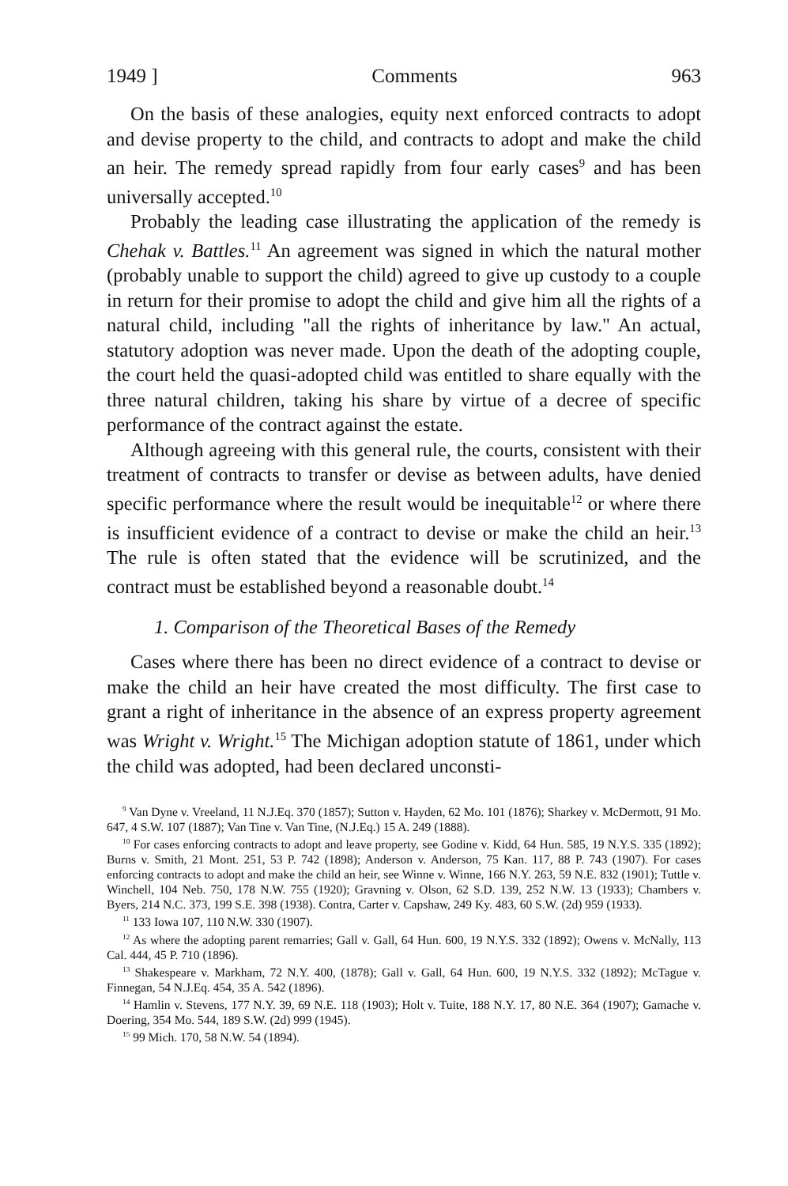1949 ] Comments 963
On the basis of these analogies, equity next enforced contracts to adopt and devise property to the child, and contracts to adopt and make the child an heir. The remedy spread rapidly from four early cases<sup>9</sup> and has been universally accepted.<sup>10</sup>
Probably the leading case illustrating the application of the remedy is Chehak v. Battles.<sup>11</sup> An agreement was signed in which the natural mother (probably unable to support the child) agreed to give up custody to a couple in return for their promise to adopt the child and give him all the rights of a natural child, including "all the rights of inheritance by law." An actual, statutory adoption was never made. Upon the death of the adopting couple, the court held the quasi-adopted child was entitled to share equally with the three natural children, taking his share by virtue of a decree of specific performance of the contract against the estate.
Although agreeing with this general rule, the courts, consistent with their treatment of contracts to transfer or devise as between adults, have denied specific performance where the result would be inequitable<sup>12</sup> or where there is insufficient evidence of a contract to devise or make the child an heir.<sup>13</sup> The rule is often stated that the evidence will be scrutinized, and the contract must be established beyond a reasonable doubt.<sup>14</sup>
1. Comparison of the Theoretical Bases of the Remedy
Cases where there has been no direct evidence of a contract to devise or make the child an heir have created the most difficulty. The first case to grant a right of inheritance in the absence of an express property agreement was Wright v. Wright.<sup>15</sup> The Michigan adoption statute of 1861, under which the child was adopted, had been declared unconsti-
<sup>9</sup> Van Dyne v. Vreeland, 11 N.J.Eq. 370 (1857); Sutton v. Hayden, 62 Mo. 101 (1876); Sharkey v. McDermott, 91 Mo. 647, 4 S.W. 107 (1887); Van Tine v. Van Tine, (N.J.Eq.) 15 A. 249 (1888).
<sup>10</sup> For cases enforcing contracts to adopt and leave property, see Godine v. Kidd, 64 Hun. 585, 19 N.Y.S. 335 (1892); Burns v. Smith, 21 Mont. 251, 53 P. 742 (1898); Anderson v. Anderson, 75 Kan. 117, 88 P. 743 (1907). For cases enforcing contracts to adopt and make the child an heir, see Winne v. Winne, 166 N.Y. 263, 59 N.E. 832 (1901); Tuttle v. Winchell, 104 Neb. 750, 178 N.W. 755 (1920); Gravning v. Olson, 62 S.D. 139, 252 N.W. 13 (1933); Chambers v. Byers, 214 N.C. 373, 199 S.E. 398 (1938). Contra, Carter v. Capshaw, 249 Ky. 483, 60 S.W. (2d) 959 (1933).
<sup>11</sup> 133 Iowa 107, 110 N.W. 330 (1907).
<sup>12</sup> As where the adopting parent remarries; Gall v. Gall, 64 Hun. 600, 19 N.Y.S. 332 (1892); Owens v. McNally, 113 Cal. 444, 45 P. 710 (1896).
<sup>13</sup> Shakespeare v. Markham, 72 N.Y. 400, (1878); Gall v. Gall, 64 Hun. 600, 19 N.Y.S. 332 (1892); McTague v. Finnegan, 54 N.J.Eq. 454, 35 A. 542 (1896).
<sup>14</sup> Hamlin v. Stevens, 177 N.Y. 39, 69 N.E. 118 (1903); Holt v. Tuite, 188 N.Y. 17, 80 N.E. 364 (1907); Gamache v. Doering, 354 Mo. 544, 189 S.W. (2d) 999 (1945).
<sup>15</sup> 99 Mich. 170, 58 N.W. 54 (1894).